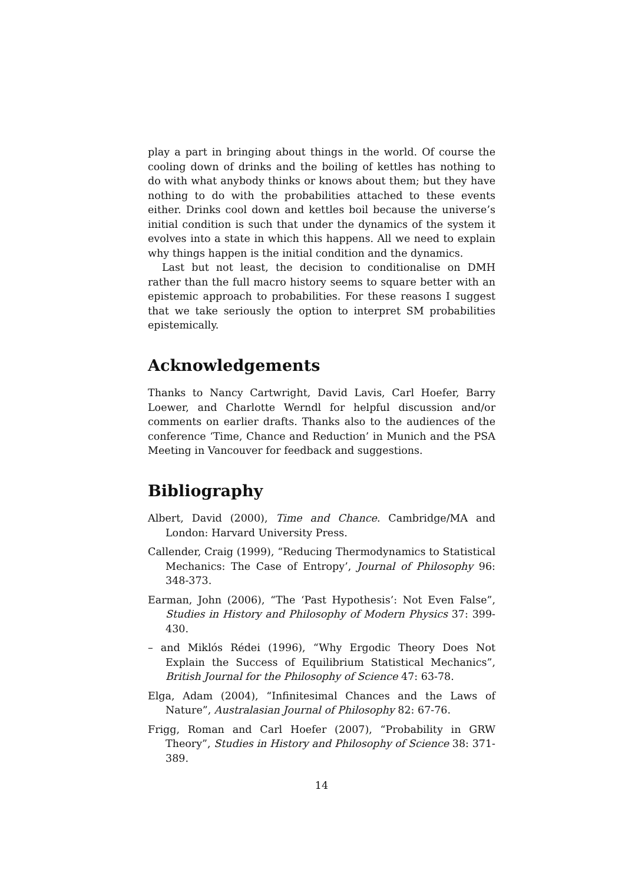play a part in bringing about things in the world. Of course the cooling down of drinks and the boiling of kettles has nothing to do with what anybody thinks or knows about them; but they have nothing to do with the probabilities attached to these events either. Drinks cool down and kettles boil because the universe’s initial condition is such that under the dynamics of the system it evolves into a state in which this happens. All we need to explain why things happen is the initial condition and the dynamics.
Last but not least, the decision to conditionalise on DMH rather than the full macro history seems to square better with an epistemic approach to probabilities. For these reasons I suggest that we take seriously the option to interpret SM probabilities epistemically.
Acknowledgements
Thanks to Nancy Cartwright, David Lavis, Carl Hoefer, Barry Loewer, and Charlotte Werndl for helpful discussion and/or comments on earlier drafts. Thanks also to the audiences of the conference ‘Time, Chance and Reduction’ in Munich and the PSA Meeting in Vancouver for feedback and suggestions.
Bibliography
Albert, David (2000), Time and Chance. Cambridge/MA and London: Harvard University Press.
Callender, Craig (1999), “Reducing Thermodynamics to Statistical Mechanics: The Case of Entropy’, Journal of Philosophy 96: 348-373.
Earman, John (2006), “The ‘Past Hypothesis’: Not Even False”, Studies in History and Philosophy of Modern Physics 37: 399-430.
– and Miklós Rédei (1996), “Why Ergodic Theory Does Not Explain the Success of Equilibrium Statistical Mechanics”, British Journal for the Philosophy of Science 47: 63-78.
Elga, Adam (2004), “Infinitesimal Chances and the Laws of Nature”, Australasian Journal of Philosophy 82: 67-76.
Frigg, Roman and Carl Hoefer (2007), “Probability in GRW Theory”, Studies in History and Philosophy of Science 38: 371-389.
14